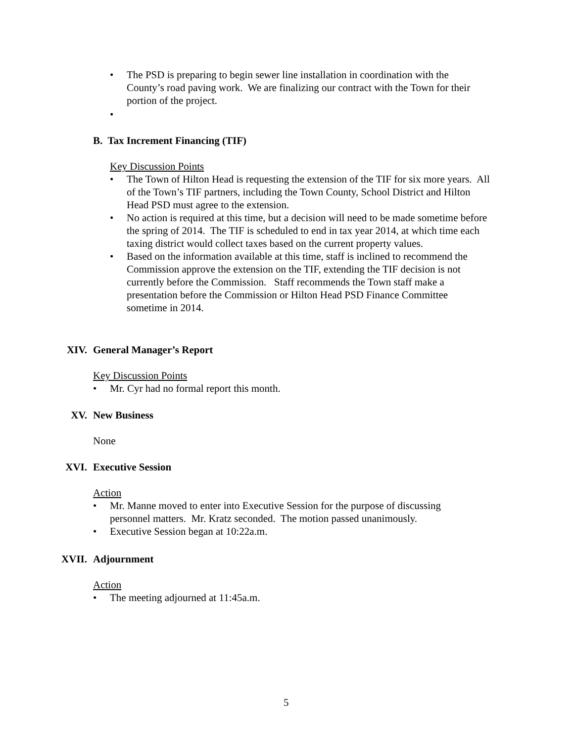• The PSD is preparing to begin sewer line installation in coordination with the County’s road paving work. We are finalizing our contract with the Town for their portion of the project.
•
B. Tax Increment Financing (TIF)
Key Discussion Points
• The Town of Hilton Head is requesting the extension of the TIF for six more years. All of the Town’s TIF partners, including the Town County, School District and Hilton Head PSD must agree to the extension.
• No action is required at this time, but a decision will need to be made sometime before the spring of 2014. The TIF is scheduled to end in tax year 2014, at which time each taxing district would collect taxes based on the current property values.
• Based on the information available at this time, staff is inclined to recommend the Commission approve the extension on the TIF, extending the TIF decision is not currently before the Commission. Staff recommends the Town staff make a presentation before the Commission or Hilton Head PSD Finance Committee sometime in 2014.
XIV. General Manager’s Report
Key Discussion Points
• Mr. Cyr had no formal report this month.
XV. New Business
None
XVI. Executive Session
Action
• Mr. Manne moved to enter into Executive Session for the purpose of discussing personnel matters. Mr. Kratz seconded. The motion passed unanimously.
• Executive Session began at 10:22a.m.
XVII. Adjournment
Action
• The meeting adjourned at 11:45a.m.
5